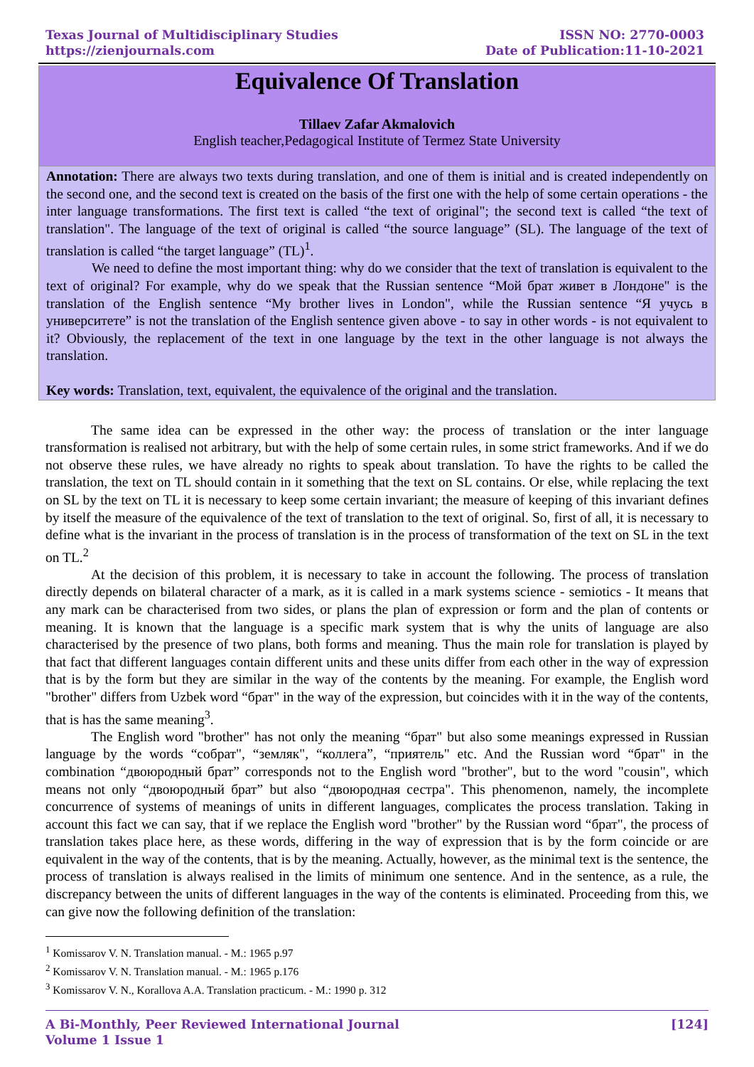Texas Journal of Multidisciplinary Studies
https://zienjournals.com
ISSN NO: 2770-0003
Date of Publication:11-10-2021
Equivalence Of Translation
Tillaev Zafar Akmalovich
English teacher,Pedagogical Institute of Termez State University
Annotation: There are always two texts during translation, and one of them is initial and is created independently on the second one, and the second text is created on the basis of the first one with the help of some certain operations - the inter language transformations. The first text is called “the text of original"; the second text is called “the text of translation". The language of the text of original is called “the source language” (SL). The language of the text of translation is called “the target language” (TL)<sup>1</sup>.
We need to define the most important thing: why do we consider that the text of translation is equivalent to the text of original? For example, why do we speak that the Russian sentence “Мой брат живет в Лондоне" is the translation of the English sentence “My brother lives in London", while the Russian sentence “Я учусь в университете” is not the translation of the English sentence given above - to say in other words - is not equivalent to it? Obviously, the replacement of the text in one language by the text in the other language is not always the translation.
Key words: Translation, text, equivalent, the equivalence of the original and the translation.
The same idea can be expressed in the other way: the process of translation or the inter language transformation is realised not arbitrary, but with the help of some certain rules, in some strict frameworks. And if we do not observe these rules, we have already no rights to speak about translation. To have the rights to be called the translation, the text on TL should contain in it something that the text on SL contains. Or else, while replacing the text on SL by the text on TL it is necessary to keep some certain invariant; the measure of keeping of this invariant defines by itself the measure of the equivalence of the text of translation to the text of original. So, first of all, it is necessary to define what is the invariant in the process of translation is in the process of transformation of the text on SL in the text on TL.<sup>2</sup>
At the decision of this problem, it is necessary to take in account the following. The process of translation directly depends on bilateral character of a mark, as it is called in a mark systems science - semiotics - It means that any mark can be characterised from two sides, or plans the plan of expression or form and the plan of contents or meaning. It is known that the language is a specific mark system that is why the units of language are also characterised by the presence of two plans, both forms and meaning. Thus the main role for translation is played by that fact that different languages contain different units and these units differ from each other in the way of expression that is by the form but they are similar in the way of the contents by the meaning. For example, the English word "brother" differs from Uzbek word “брат" in the way of the expression, but coincides with it in the way of the contents, that is has the same meaning<sup>3</sup>.
The English word "brother" has not only the meaning “брат" but also some meanings expressed in Russian language by the words “собрат", “земляк", “коллега”, “приятель" etc. And the Russian word “брат" in the combination “двоюродный брат” corresponds not to the English word "brother", but to the word "cousin", which means not only “двоюродный брат” but also “двоюродная сестра". This phenomenon, namely, the incomplete concurrence of systems of meanings of units in different languages, complicates the process translation. Taking in account this fact we can say, that if we replace the English word "brother" by the Russian word “брат", the process of translation takes place here, as these words, differing in the way of expression that is by the form coincide or are equivalent in the way of the contents, that is by the meaning. Actually, however, as the minimal text is the sentence, the process of translation is always realised in the limits of minimum one sentence. And in the sentence, as a rule, the discrepancy between the units of different languages in the way of the contents is eliminated. Proceeding from this, we can give now the following definition of the translation:
<sup>1</sup> Komissarov V. N. Translation manual. - M.: 1965 p.97
<sup>2</sup> Komissarov V. N. Translation manual. - M.: 1965 p.176
<sup>3</sup> Komissarov V. N., Korallova A.A. Translation practicum. - M.: 1990 p. 312
A Bi-Monthly, Peer Reviewed International Journal
Volume 1 Issue 1
[124]